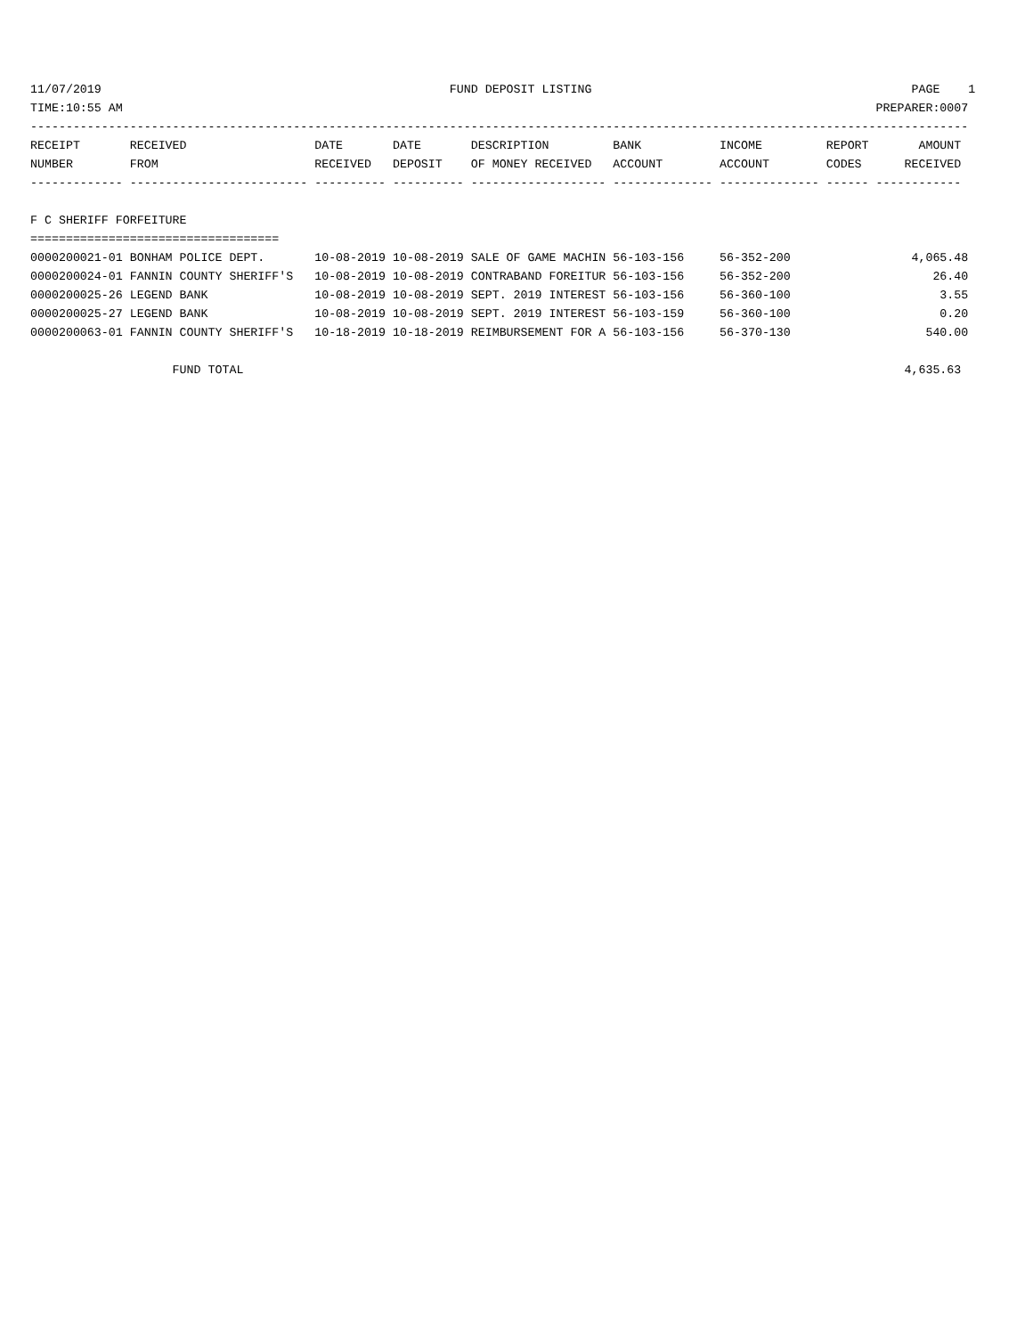11/07/2019                                                 FUND DEPOSIT LISTING                                             PAGE    1
TIME:10:55 AM                                                                                                          PREPARER:0007
------------------------------------------------------------------------------------------------------------------------------------
RECEIPT       RECEIVED                  DATE       DATE       DESCRIPTION         BANK           INCOME         REPORT       AMOUNT
NUMBER        FROM                      RECEIVED   DEPOSIT    OF MONEY RECEIVED   ACCOUNT        ACCOUNT        CODES      RECEIVED
------------- ------------------------- ---------- ---------- ------------------- -------------- -------------- ------ ------------

F C SHERIFF FORFEITURE
===================================
0000200021-01 BONHAM POLICE DEPT.       10-08-2019 10-08-2019 SALE OF GAME MACHIN 56-103-156     56-352-200                 4,065.48
0000200024-01 FANNIN COUNTY SHERIFF'S   10-08-2019 10-08-2019 CONTRABAND FOREITUR 56-103-156     56-352-200                    26.40
0000200025-26 LEGEND BANK               10-08-2019 10-08-2019 SEPT. 2019 INTEREST 56-103-156     56-360-100                     3.55
0000200025-27 LEGEND BANK               10-08-2019 10-08-2019 SEPT. 2019 INTEREST 56-103-159     56-360-100                     0.20
0000200063-01 FANNIN COUNTY SHERIFF'S   10-18-2019 10-18-2019 REIMBURSEMENT FOR A 56-103-156     56-370-130                   540.00

                    FUND TOTAL                                                                                             4,635.63